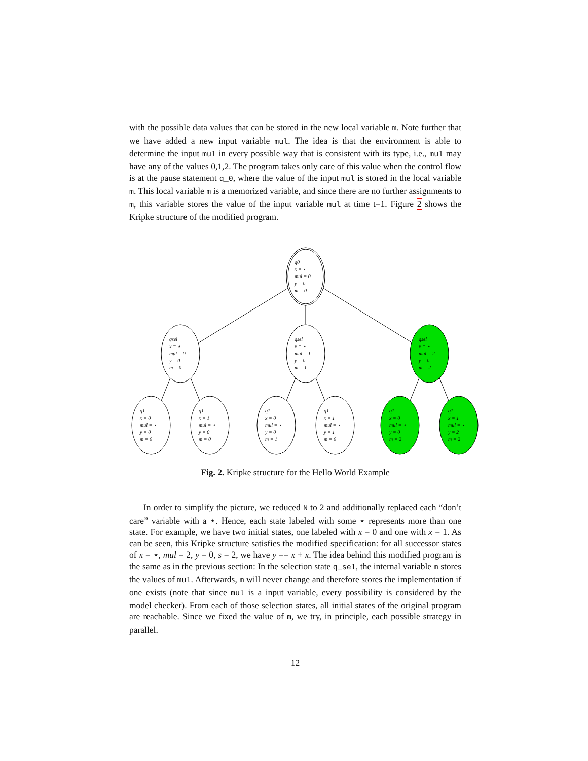with the possible data values that can be stored in the new local variable m. Note further that we have added a new input variable mul. The idea is that the environment is able to determine the input mul in every possible way that is consistent with its type, i.e., mul may have any of the values 0,1,2. The program takes only care of this value when the control flow is at the pause statement q_0, where the value of the input mul is stored in the local variable m. This local variable m is a memorized variable, and since there are no further assignments to m, this variable stores the value of the input variable mul at time t=1. Figure 2 shows the Kripke structure of the modified program.
q0
x = ⋆
mul = 0
y = 0
m = 0
qsel
x = ⋆
mul = 0
y = 0
m = 0
qsel
x = ⋆
mul = 1
y = 0
m = 1
qsel
x = ⋆
mul = 2
y = 0
m = 2
q1
x = 0
mul = ⋆
y = 0
m = 0
q1
x = 1
mul = ⋆
y = 0
m = 0
q1
x = 0
mul = ⋆
y = 0
m = 1
q1
x = 1
mul = ⋆
y = 1
m = 0
q1
x = 0
mul = ⋆
y = 0
m = 2
q1
x = 1
mul = ⋆
y = 2
m = 2
Fig. 2. Kripke structure for the Hello World Example
In order to simplify the picture, we reduced N to 2 and additionally replaced each “don’t care” variable with a ⋆. Hence, each state labeled with some ⋆ represents more than one state. For example, we have two initial states, one labeled with x = 0 and one with x = 1. As can be seen, this Kripke structure satisfies the modified specification: for all successor states of x = ⋆, mul = 2, y = 0, s = 2, we have y == x + x. The idea behind this modified program is the same as in the previous section: In the selection state q_sel, the internal variable m stores the values of mul. Afterwards, m will never change and therefore stores the implementation if one exists (note that since mul is a input variable, every possibility is considered by the model checker). From each of those selection states, all initial states of the original program are reachable. Since we fixed the value of m, we try, in principle, each possible strategy in parallel.
12